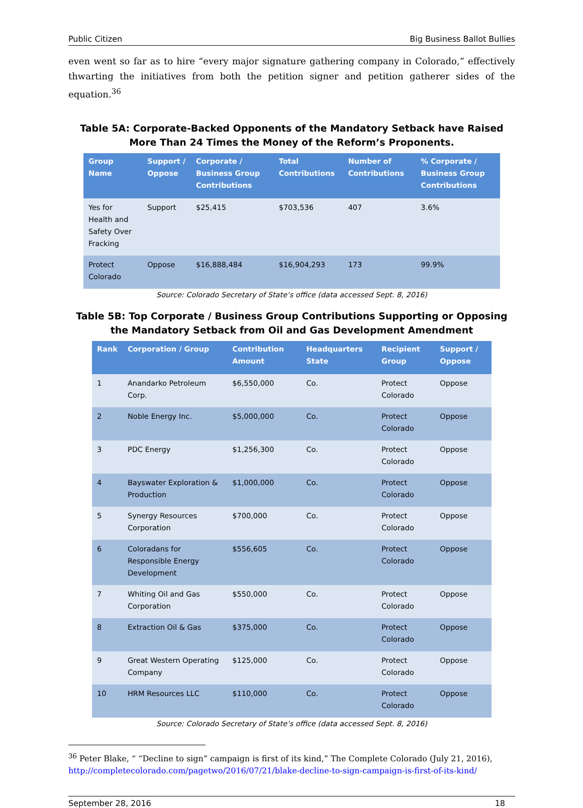Public Citizen Big Business Ballot Bullies
even went so far as to hire “every major signature gathering company in Colorado,” effectively thwarting the initiatives from both the petition signer and petition gatherer sides of the equation.<sup>36</sup>
Table 5A: Corporate-Backed Opponents of the Mandatory Setback have Raised More Than 24 Times the Money of the Reform’s Proponents.
| Group Name | Support / Oppose | Corporate / Business Group Contributions | Total Contributions | Number of Contributions | % Corporate / Business Group Contributions |
| --- | --- | --- | --- | --- | --- |
| Yes for Health and Safety Over Fracking | Support | $25,415 | $703,536 | 407 | 3.6% |
| Protect Colorado | Oppose | $16,888,484 | $16,904,293 | 173 | 99.9% |
Source: Colorado Secretary of State’s office (data accessed Sept. 8, 2016)
Table 5B: Top Corporate / Business Group Contributions Supporting or Opposing the Mandatory Setback from Oil and Gas Development Amendment
| Rank | Corporation / Group | Contribution Amount | Headquarters State | Recipient Group | Support / Oppose |
| --- | --- | --- | --- | --- | --- |
| 1 | Anandarko Petroleum Corp. | $6,550,000 | Co. | Protect Colorado | Oppose |
| 2 | Noble Energy Inc. | $5,000,000 | Co. | Protect Colorado | Oppose |
| 3 | PDC Energy | $1,256,300 | Co. | Protect Colorado | Oppose |
| 4 | Bayswater Exploration & Production | $1,000,000 | Co. | Protect Colorado | Oppose |
| 5 | Synergy Resources Corporation | $700,000 | Co. | Protect Colorado | Oppose |
| 6 | Coloradans for Responsible Energy Development | $556,605 | Co. | Protect Colorado | Oppose |
| 7 | Whiting Oil and Gas Corporation | $550,000 | Co. | Protect Colorado | Oppose |
| 8 | Extraction Oil & Gas | $375,000 | Co. | Protect Colorado | Oppose |
| 9 | Great Western Operating Company | $125,000 | Co. | Protect Colorado | Oppose |
| 10 | HRM Resources LLC | $110,000 | Co. | Protect Colorado | Oppose |
Source: Colorado Secretary of State’s office (data accessed Sept. 8, 2016)
<sup>36</sup> Peter Blake, “ “Decline to sign” campaign is first of its kind,” The Complete Colorado (July 21, 2016), http://completecolorado.com/pagetwo/2016/07/21/blake-decline-to-sign-campaign-is-first-of-its-kind/
September 28, 2016 18